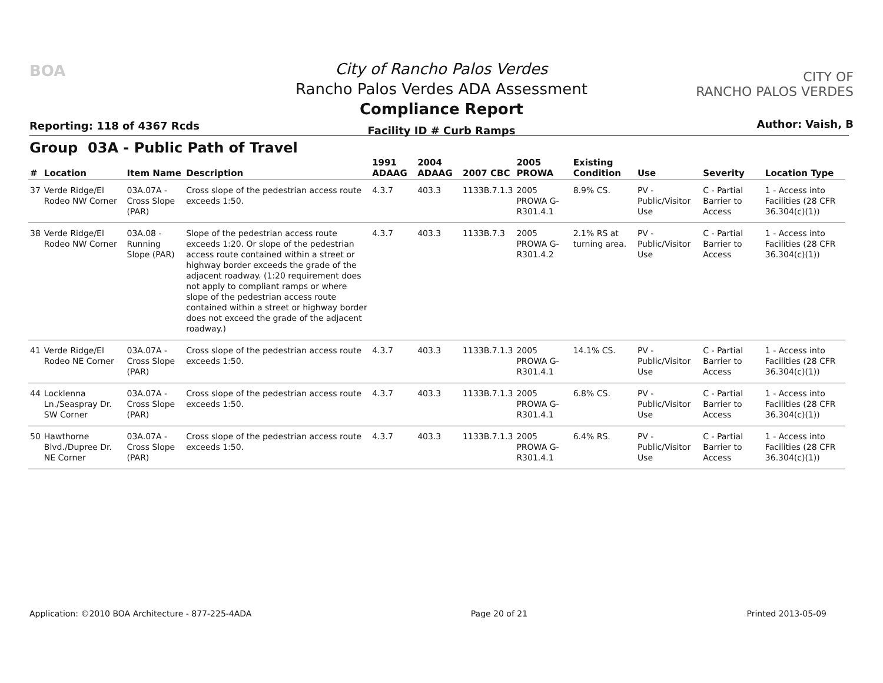BOA
Reporting: 118 of 4367 Rcds
City of Rancho Palos Verdes
Rancho Palos Verdes ADA Assessment
Compliance Report
Facility ID # Curb Ramps
CITY OF
RANCHO PALOS VERDES
Author: Vaish, B
Group 03A - Public Path of Travel
| # | Location | Item Name | Description | 1991 ADAAG | 2004 ADAAG | 2007 CBC | 2005 PROWA | Existing Condition | Use | Severity | Location Type |
| --- | --- | --- | --- | --- | --- | --- | --- | --- | --- | --- | --- |
| 37 | Verde Ridge/El Rodeo NW Corner | 03A.07A - Cross Slope (PAR) | Cross slope of the pedestrian access route exceeds 1:50. | 4.3.7 | 403.3 | 1133B.7.1.3 | 2005 PROWA G-R301.4.1 | 8.9% CS. | PV - Public/Visitor Use | C - Partial Barrier to Access | 1 - Access into Facilities (28 CFR 36.304(c)(1)) |
| 38 | Verde Ridge/El Rodeo NW Corner | 03A.08 - Running Slope (PAR) | Slope of the pedestrian access route exceeds 1:20. Or slope of the pedestrian access route contained within a street or highway border exceeds the grade of the adjacent roadway. (1:20 requirement does not apply to compliant ramps or where slope of the pedestrian access route contained within a street or highway border does not exceed the grade of the adjacent roadway.) | 4.3.7 | 403.3 | 1133B.7.3 | 2005 PROWA G-R301.4.2 | 2.1% RS at turning area. | PV - Public/Visitor Use | C - Partial Barrier to Access | 1 - Access into Facilities (28 CFR 36.304(c)(1)) |
| 41 | Verde Ridge/El Rodeo NE Corner | 03A.07A - Cross Slope (PAR) | Cross slope of the pedestrian access route exceeds 1:50. | 4.3.7 | 403.3 | 1133B.7.1.3 | 2005 PROWA G-R301.4.1 | 14.1% CS. | PV - Public/Visitor Use | C - Partial Barrier to Access | 1 - Access into Facilities (28 CFR 36.304(c)(1)) |
| 44 | Locklenna Ln./Seaspray Dr. SW Corner | 03A.07A - Cross Slope (PAR) | Cross slope of the pedestrian access route exceeds 1:50. | 4.3.7 | 403.3 | 1133B.7.1.3 | 2005 PROWA G-R301.4.1 | 6.8% CS. | PV - Public/Visitor Use | C - Partial Barrier to Access | 1 - Access into Facilities (28 CFR 36.304(c)(1)) |
| 50 | Hawthorne Blvd./Dupree Dr. NE Corner | 03A.07A - Cross Slope (PAR) | Cross slope of the pedestrian access route exceeds 1:50. | 4.3.7 | 403.3 | 1133B.7.1.3 | 2005 PROWA G-R301.4.1 | 6.4% RS. | PV - Public/Visitor Use | C - Partial Barrier to Access | 1 - Access into Facilities (28 CFR 36.304(c)(1)) |
Application: ©2010 BOA Architecture - 877-225-4ADA Page 20 of 21 Printed 2013-05-09